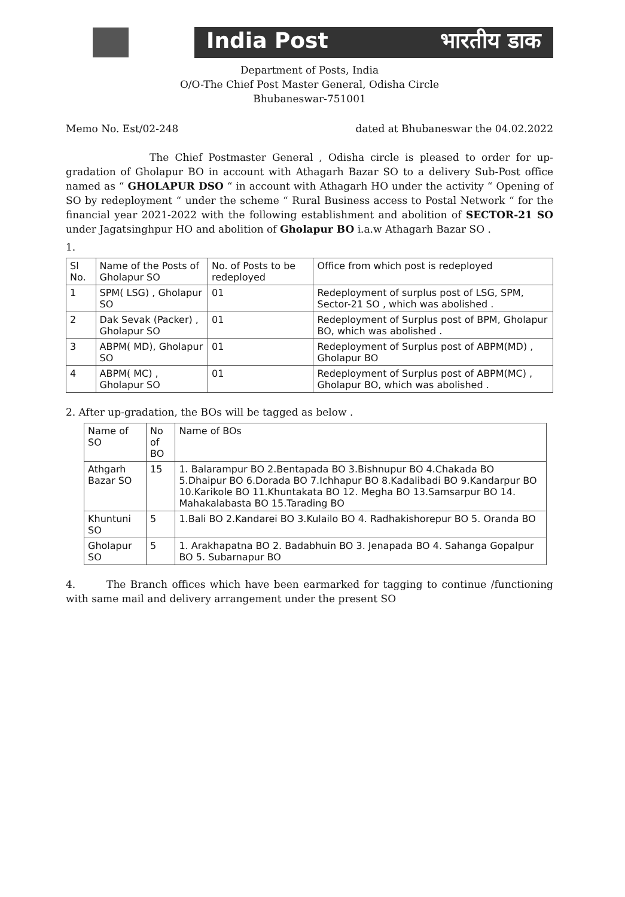India Post भारतीय डाक
Department of Posts, India
O/O-The Chief Post Master General, Odisha Circle
Bhubaneswar-751001
Memo No. Est/02-248 dated at Bhubaneswar the 04.02.2022
The Chief Postmaster General , Odisha circle is pleased to order for up-gradation of Gholapur BO in account with Athagarh Bazar SO to a delivery Sub-Post office named as “ GHOLAPUR DSO “ in account with Athagarh HO under the activity “ Opening of SO by redeployment “ under the scheme “ Rural Business access to Postal Network “ for the financial year 2021-2022 with the following establishment and abolition of SECTOR-21 SO under Jagatsinghpur HO and abolition of Gholapur BO i.a.w Athagarh Bazar SO .
1.
| Sl No. | Name of the Posts of Gholapur SO | No. of Posts to be redeployed | Office from which post is redeployed |
| --- | --- | --- | --- |
| 1 | SPM( LSG) , Gholapur SO | 01 | Redeployment of surplus post of LSG, SPM, Sector-21 SO , which was abolished . |
| 2 | Dak Sevak (Packer) , Gholapur SO | 01 | Redeployment of Surplus post of BPM, Gholapur BO, which was abolished . |
| 3 | ABPM( MD), Gholapur SO | 01 | Redeployment of Surplus post of ABPM(MD) , Gholapur BO |
| 4 | ABPM( MC) , Gholapur SO | 01 | Redeployment of Surplus post of ABPM(MC) , Gholapur BO, which was abolished . |
2. After up-gradation, the BOs will be tagged as below .
| Name of SO | No of BO | Name of BOs |
| --- | --- | --- |
| Athgarh Bazar SO | 15 | 1. Balarampur BO 2.Bentapada BO 3.Bishnupur BO 4.Chakada BO 5.Dhaipur BO 6.Dorada BO 7.Ichhapur BO 8.Kadalibadi BO 9.Kandarpur BO 10.Karikole BO 11.Khuntakata BO 12. Megha BO 13.Samsarpur BO 14. Mahakalabasta BO 15.Tarading BO |
| Khuntuni SO | 5 | 1.Bali BO 2.Kandarei BO 3.Kulailo BO 4. Radhakishorepur BO 5. Oranda BO |
| Gholapur SO | 5 | 1. Arakhapatna BO 2. Badabhuin BO 3. Jenapada BO 4. Sahanga Gopalpur BO 5. Subarnapur BO |
4. The Branch offices which have been earmarked for tagging to continue /functioning with same mail and delivery arrangement under the present SO